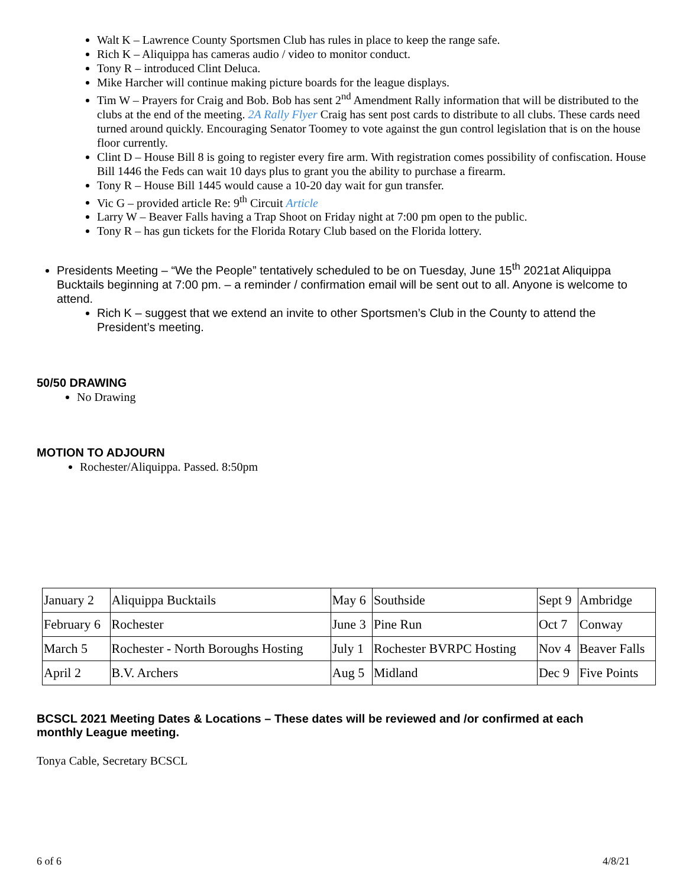Walt K – Lawrence County Sportsmen Club has rules in place to keep the range safe.
Rich K – Aliquippa has cameras audio / video to monitor conduct.
Tony R – introduced Clint Deluca.
Mike Harcher will continue making picture boards for the league displays.
Tim W – Prayers for Craig and Bob. Bob has sent 2<sup>nd</sup> Amendment Rally information that will be distributed to the clubs at the end of the meeting. 2A Rally Flyer Craig has sent post cards to distribute to all clubs. These cards need turned around quickly. Encouraging Senator Toomey to vote against the gun control legislation that is on the house floor currently.
Clint D – House Bill 8 is going to register every fire arm. With registration comes possibility of confiscation. House Bill 1446 the Feds can wait 10 days plus to grant you the ability to purchase a firearm.
Tony R – House Bill 1445 would cause a 10-20 day wait for gun transfer.
Vic G – provided article Re: 9<sup>th</sup> Circuit Article
Larry W – Beaver Falls having a Trap Shoot on Friday night at 7:00 pm open to the public.
Tony R – has gun tickets for the Florida Rotary Club based on the Florida lottery.
Presidents Meeting – “We the People” tentatively scheduled to be on Tuesday, June 15<sup>th</sup> 2021at Aliquippa Bucktails beginning at 7:00 pm. – a reminder / confirmation email will be sent out to all. Anyone is welcome to attend.
Rich K – suggest that we extend an invite to other Sportsmen’s Club in the County to attend the President’s meeting.
50/50 DRAWING
No Drawing
MOTION TO ADJOURN
Rochester/Aliquippa. Passed. 8:50pm
| January 2 | Aliquippa Bucktails | May 6 | Southside | Sept 9 | Ambridge |
| February 6 | Rochester | June 3 | Pine Run | Oct 7 | Conway |
| March 5 | Rochester - North Boroughs Hosting | July 1 | Rochester BVRPC Hosting | Nov 4 | Beaver Falls |
| April 2 | B.V. Archers | Aug 5 | Midland | Dec 9 | Five Points |
BCSCL 2021 Meeting Dates & Locations – These dates will be reviewed and /or confirmed at each monthly League meeting.
Tonya Cable, Secretary BCSCL
6 of 6 4/8/21